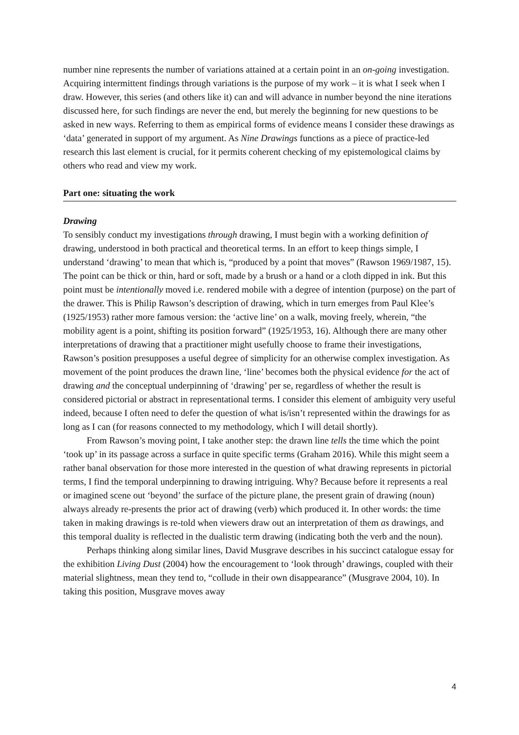number nine represents the number of variations attained at a certain point in an on-going investigation. Acquiring intermittent findings through variations is the purpose of my work – it is what I seek when I draw. However, this series (and others like it) can and will advance in number beyond the nine iterations discussed here, for such findings are never the end, but merely the beginning for new questions to be asked in new ways. Referring to them as empirical forms of evidence means I consider these drawings as ‘data’ generated in support of my argument. As Nine Drawings functions as a piece of practice-led research this last element is crucial, for it permits coherent checking of my epistemological claims by others who read and view my work.
Part one: situating the work
Drawing
To sensibly conduct my investigations through drawing, I must begin with a working definition of drawing, understood in both practical and theoretical terms. In an effort to keep things simple, I understand ‘drawing’ to mean that which is, “produced by a point that moves” (Rawson 1969/1987, 15). The point can be thick or thin, hard or soft, made by a brush or a hand or a cloth dipped in ink. But this point must be intentionally moved i.e. rendered mobile with a degree of intention (purpose) on the part of the drawer. This is Philip Rawson’s description of drawing, which in turn emerges from Paul Klee’s (1925/1953) rather more famous version: the ‘active line’ on a walk, moving freely, wherein, “the mobility agent is a point, shifting its position forward” (1925/1953, 16). Although there are many other interpretations of drawing that a practitioner might usefully choose to frame their investigations, Rawson’s position presupposes a useful degree of simplicity for an otherwise complex investigation. As movement of the point produces the drawn line, ‘line’ becomes both the physical evidence for the act of drawing and the conceptual underpinning of ‘drawing’ per se, regardless of whether the result is considered pictorial or abstract in representational terms. I consider this element of ambiguity very useful indeed, because I often need to defer the question of what is/isn’t represented within the drawings for as long as I can (for reasons connected to my methodology, which I will detail shortly).
From Rawson’s moving point, I take another step: the drawn line tells the time which the point ‘took up’ in its passage across a surface in quite specific terms (Graham 2016). While this might seem a rather banal observation for those more interested in the question of what drawing represents in pictorial terms, I find the temporal underpinning to drawing intriguing. Why? Because before it represents a real or imagined scene out ‘beyond’ the surface of the picture plane, the present grain of drawing (noun) always already re-presents the prior act of drawing (verb) which produced it. In other words: the time taken in making drawings is re-told when viewers draw out an interpretation of them as drawings, and this temporal duality is reflected in the dualistic term drawing (indicating both the verb and the noun).
Perhaps thinking along similar lines, David Musgrave describes in his succinct catalogue essay for the exhibition Living Dust (2004) how the encouragement to ‘look through’ drawings, coupled with their material slightness, mean they tend to, “collude in their own disappearance” (Musgrave 2004, 10). In taking this position, Musgrave moves away
4